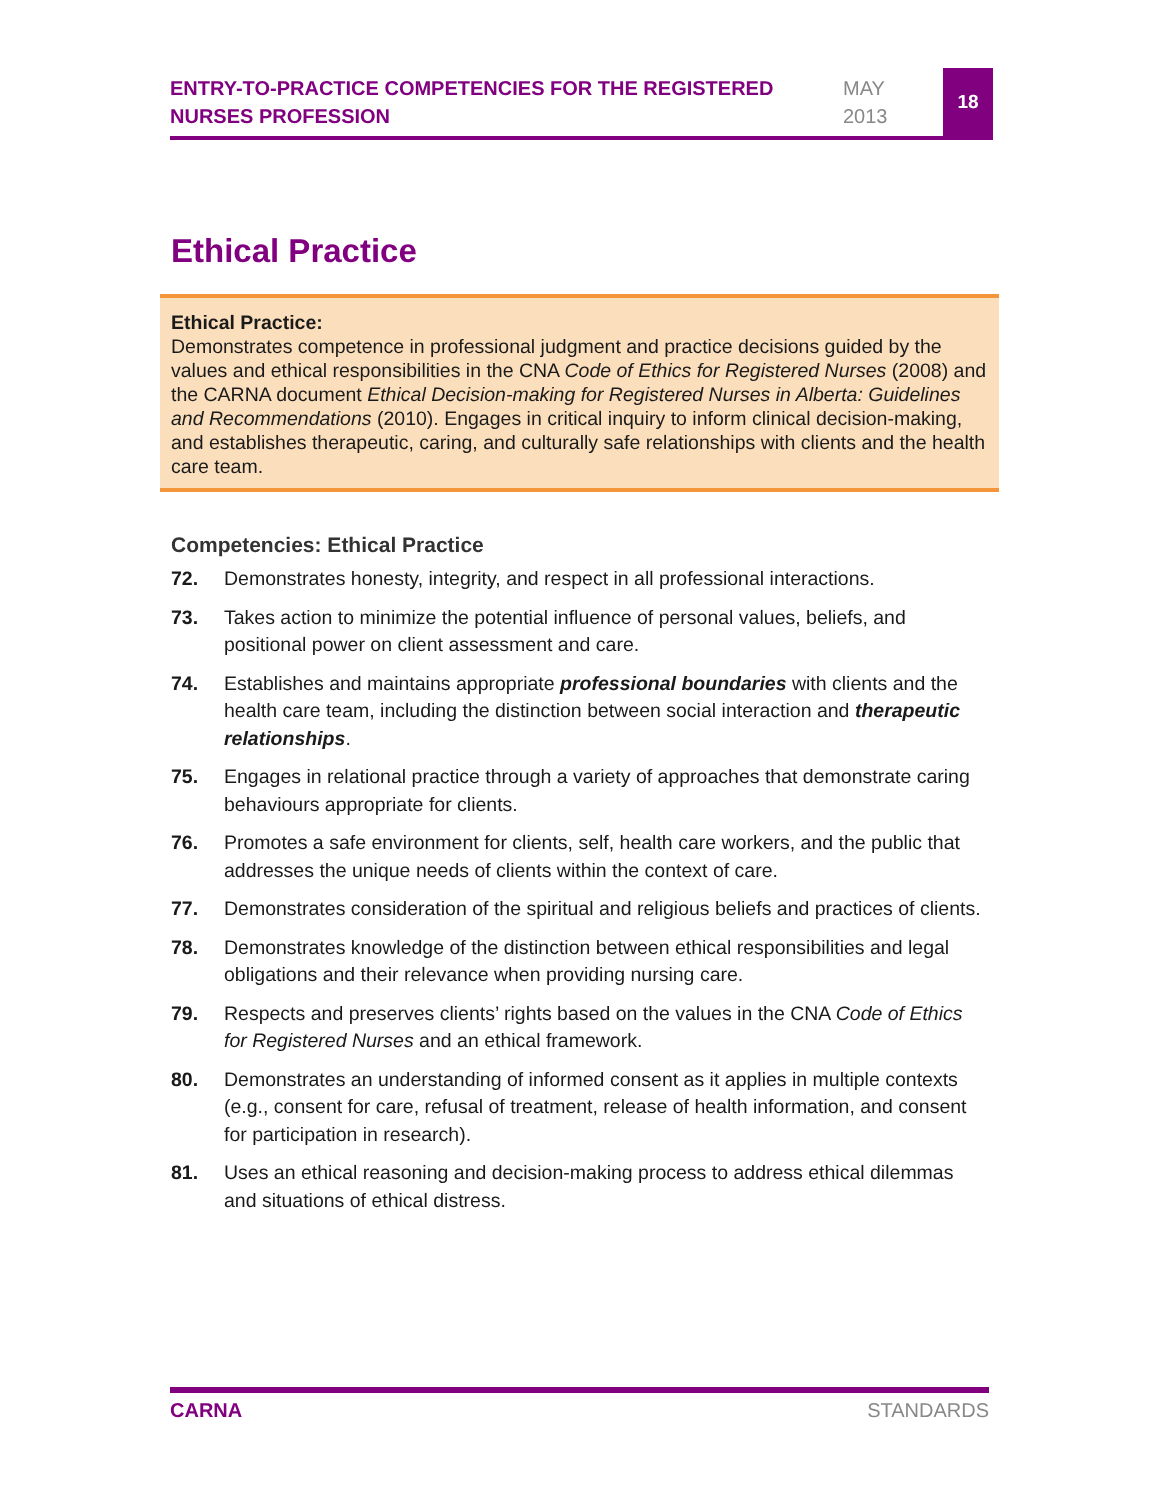ENTRY-TO-PRACTICE COMPETENCIES FOR THE REGISTERED NURSES PROFESSION
MAY
2013
18
Ethical Practice
Ethical Practice:
Demonstrates competence in professional judgment and practice decisions guided by the values and ethical responsibilities in the CNA Code of Ethics for Registered Nurses (2008) and the CARNA document Ethical Decision-making for Registered Nurses in Alberta: Guidelines and Recommendations (2010). Engages in critical inquiry to inform clinical decision-making, and establishes therapeutic, caring, and culturally safe relationships with clients and the health care team.
Competencies: Ethical Practice
72. Demonstrates honesty, integrity, and respect in all professional interactions.
73. Takes action to minimize the potential influence of personal values, beliefs, and positional power on client assessment and care.
74. Establishes and maintains appropriate professional boundaries with clients and the health care team, including the distinction between social interaction and therapeutic relationships.
75. Engages in relational practice through a variety of approaches that demonstrate caring behaviours appropriate for clients.
76. Promotes a safe environment for clients, self, health care workers, and the public that addresses the unique needs of clients within the context of care.
77. Demonstrates consideration of the spiritual and religious beliefs and practices of clients.
78. Demonstrates knowledge of the distinction between ethical responsibilities and legal obligations and their relevance when providing nursing care.
79. Respects and preserves clients’ rights based on the values in the CNA Code of Ethics for Registered Nurses and an ethical framework.
80. Demonstrates an understanding of informed consent as it applies in multiple contexts (e.g., consent for care, refusal of treatment, release of health information, and consent for participation in research).
81. Uses an ethical reasoning and decision-making process to address ethical dilemmas and situations of ethical distress.
CARNA STANDARDS